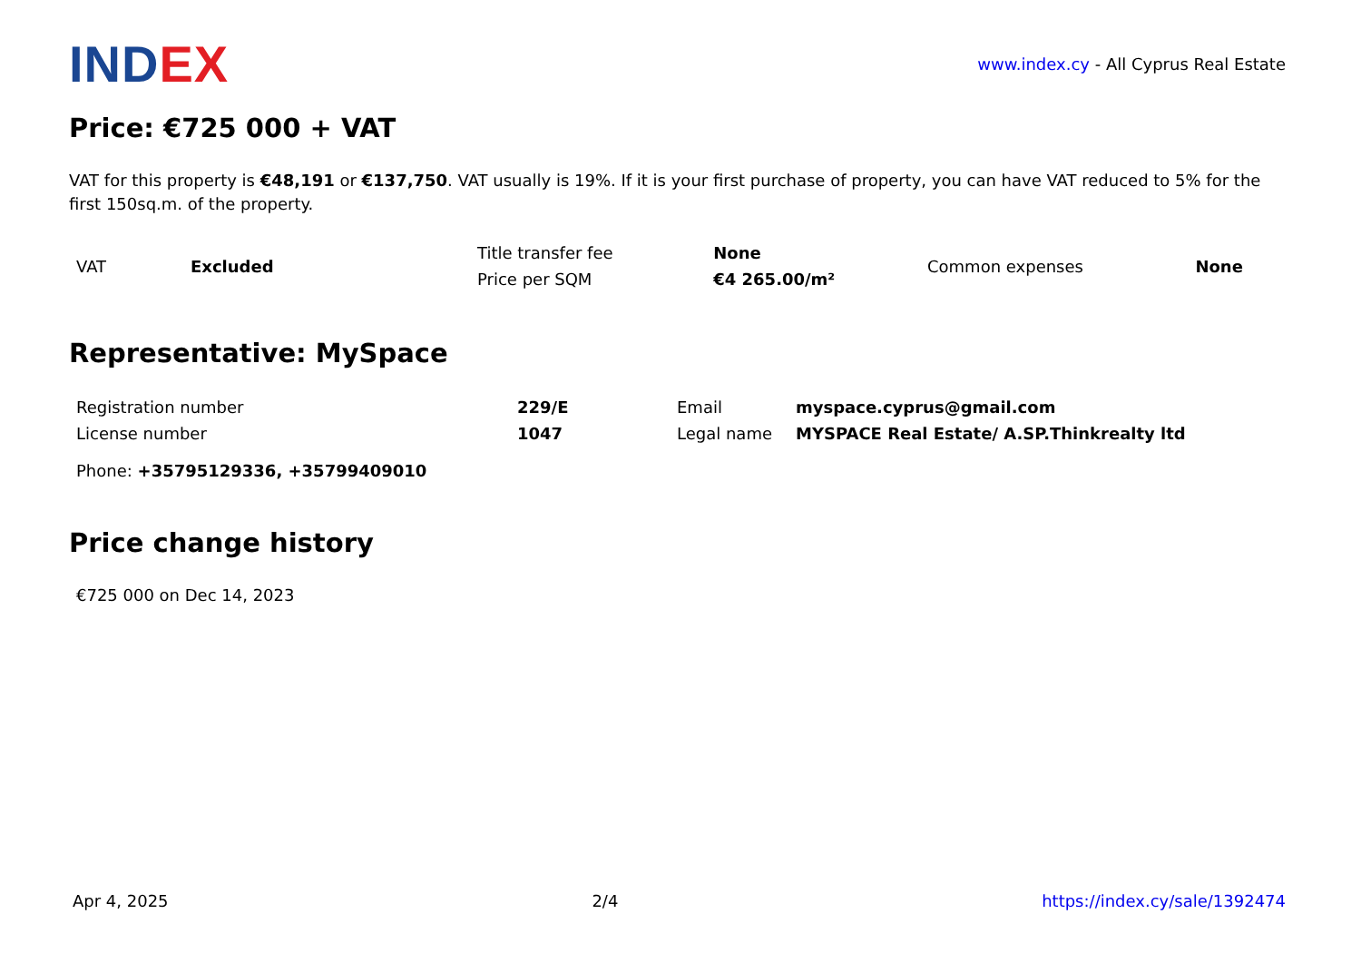IND EX
www.index.cy - All Cyprus Real Estate
Price: €725 000 + VAT
VAT for this property is €48,191 or €137,750. VAT usually is 19%. If it is your first purchase of property, you can have VAT reduced to 5% for the first 150sq.m. of the property.
| VAT | Excluded | Title transfer fee | None | Common expenses | None |
| | | Price per SQM | €4 265.00/m² | | |
Representative: MySpace
| Registration number | 229/E | Email | myspace.cyprus@gmail.com |
| License number | 1047 | Legal name | MYSPACE Real Estate/ A.SP.Thinkrealty ltd |
| Phone: +35795129336, +35799409010 | | | |
Price change history
€725 000 on Dec 14, 2023
Apr 4, 2025 2/4 https://index.cy/sale/1392474